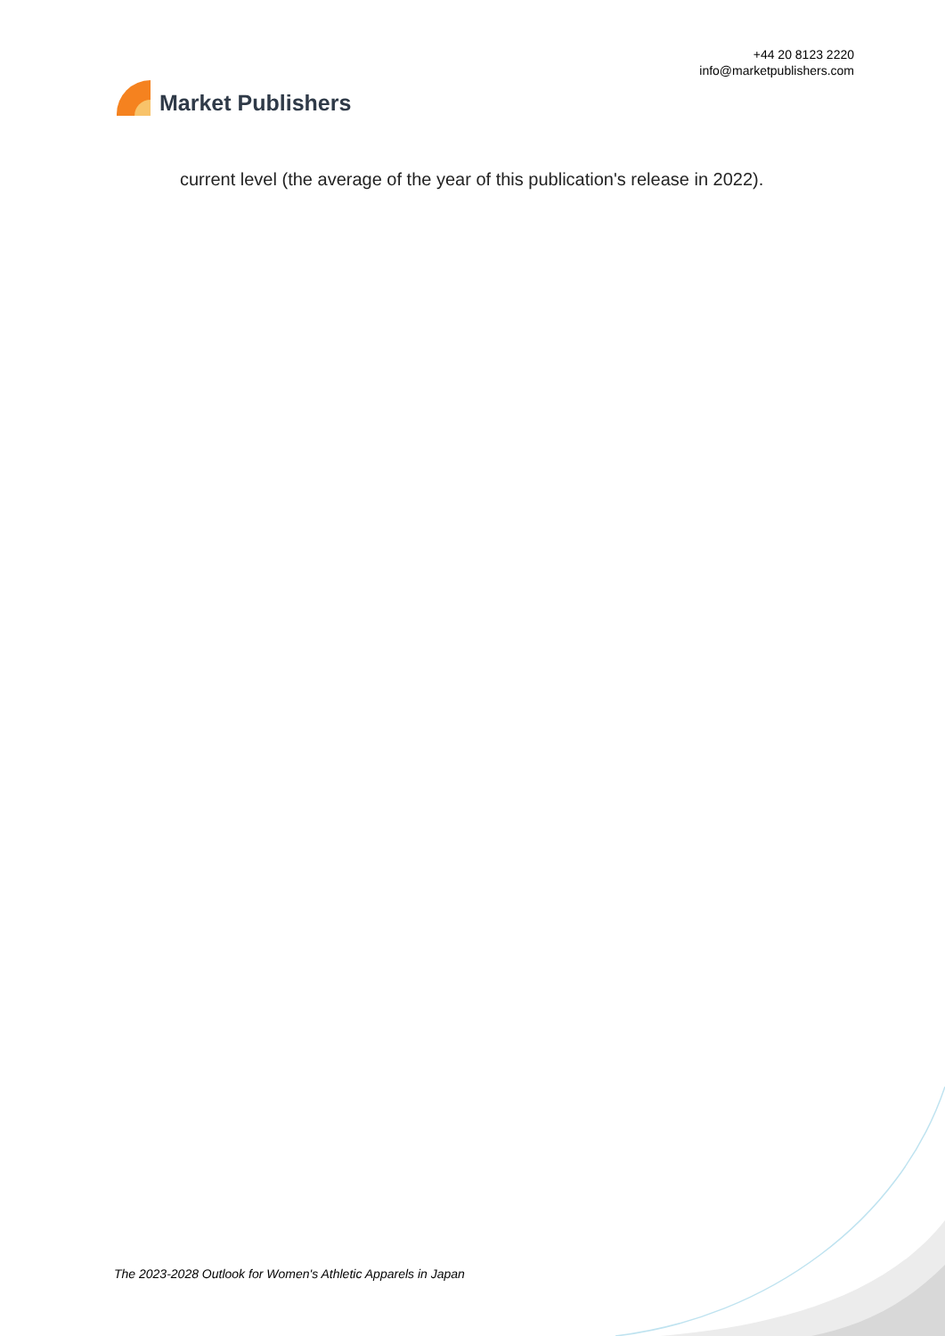Market Publishers
+44 20 8123 2220
info@marketpublishers.com
current level (the average of the year of this publication's release in 2022).
The 2023-2028 Outlook for Women's Athletic Apparels in Japan